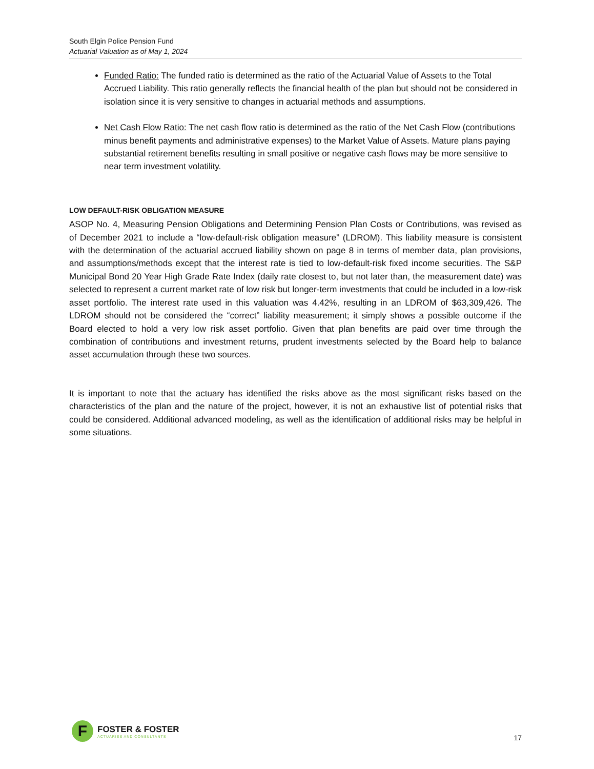South Elgin Police Pension Fund
Actuarial Valuation as of May 1, 2024
Funded Ratio: The funded ratio is determined as the ratio of the Actuarial Value of Assets to the Total Accrued Liability. This ratio generally reflects the financial health of the plan but should not be considered in isolation since it is very sensitive to changes in actuarial methods and assumptions.
Net Cash Flow Ratio: The net cash flow ratio is determined as the ratio of the Net Cash Flow (contributions minus benefit payments and administrative expenses) to the Market Value of Assets. Mature plans paying substantial retirement benefits resulting in small positive or negative cash flows may be more sensitive to near term investment volatility.
LOW DEFAULT-RISK OBLIGATION MEASURE
ASOP No. 4, Measuring Pension Obligations and Determining Pension Plan Costs or Contributions, was revised as of December 2021 to include a “low-default-risk obligation measure” (LDROM). This liability measure is consistent with the determination of the actuarial accrued liability shown on page 8 in terms of member data, plan provisions, and assumptions/methods except that the interest rate is tied to low-default-risk fixed income securities. The S&P Municipal Bond 20 Year High Grade Rate Index (daily rate closest to, but not later than, the measurement date) was selected to represent a current market rate of low risk but longer-term investments that could be included in a low-risk asset portfolio. The interest rate used in this valuation was 4.42%, resulting in an LDROM of $63,309,426. The LDROM should not be considered the “correct” liability measurement; it simply shows a possible outcome if the Board elected to hold a very low risk asset portfolio. Given that plan benefits are paid over time through the combination of contributions and investment returns, prudent investments selected by the Board help to balance asset accumulation through these two sources.
It is important to note that the actuary has identified the risks above as the most significant risks based on the characteristics of the plan and the nature of the project, however, it is not an exhaustive list of potential risks that could be considered. Additional advanced modeling, as well as the identification of additional risks may be helpful in some situations.
F
FOSTER & FOSTER
ACTUARIES AND CONSULTANTS
17